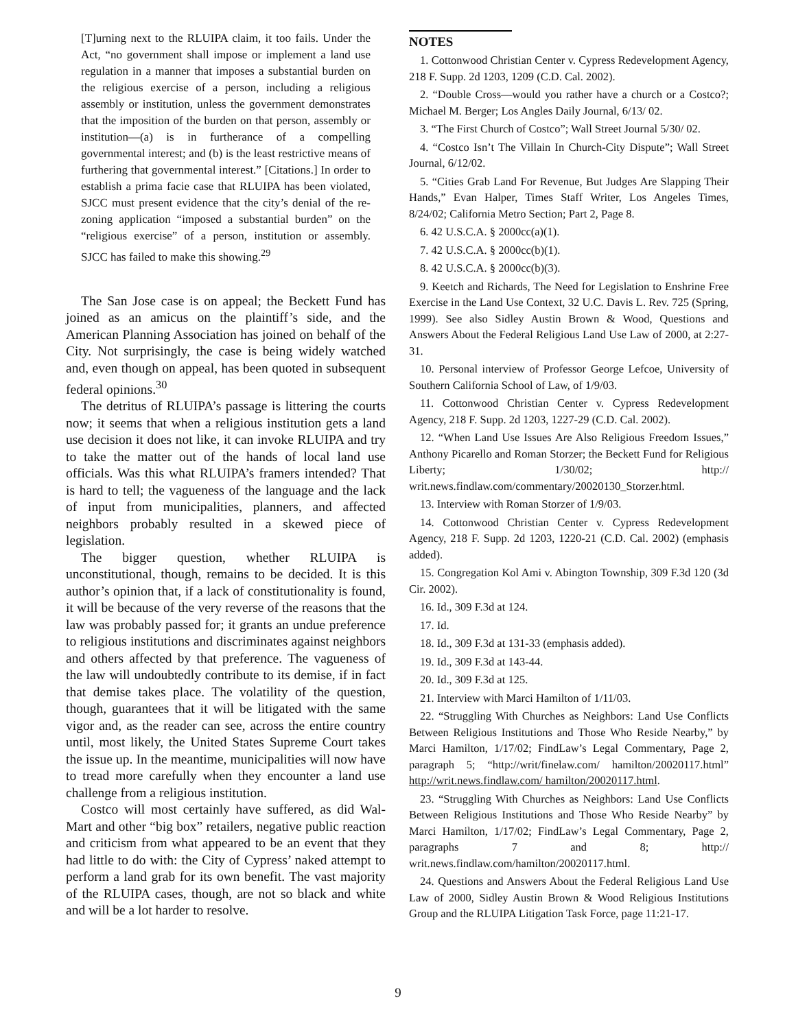[T]urning next to the RLUIPA claim, it too fails. Under the Act, “no government shall impose or implement a land use regulation in a manner that imposes a substantial burden on the religious exercise of a person, including a religious assembly or institution, unless the government demonstrates that the imposition of the burden on that person, assembly or institution—(a) is in furtherance of a compelling governmental interest; and (b) is the least restrictive means of furthering that governmental interest.” [Citations.] In order to establish a prima facie case that RLUIPA has been violated, SJCC must present evidence that the city’s denial of the re-zoning application “imposed a substantial burden” on the “religious exercise” of a person, institution or assembly. SJCC has failed to make this showing.<sup>29</sup>
The San Jose case is on appeal; the Beckett Fund has joined as an amicus on the plaintiff’s side, and the American Planning Association has joined on behalf of the City. Not surprisingly, the case is being widely watched and, even though on appeal, has been quoted in subsequent federal opinions.<sup>30</sup>
The detritus of RLUIPA’s passage is littering the courts now; it seems that when a religious institution gets a land use decision it does not like, it can invoke RLUIPA and try to take the matter out of the hands of local land use officials. Was this what RLUIPA’s framers intended? That is hard to tell; the vagueness of the language and the lack of input from municipalities, planners, and affected neighbors probably resulted in a skewed piece of legislation.
The bigger question, whether RLUIPA is unconstitutional, though, remains to be decided. It is this author’s opinion that, if a lack of constitutionality is found, it will be because of the very reverse of the reasons that the law was probably passed for; it grants an undue preference to religious institutions and discriminates against neighbors and others affected by that preference. The vagueness of the law will undoubtedly contribute to its demise, if in fact that demise takes place. The volatility of the question, though, guarantees that it will be litigated with the same vigor and, as the reader can see, across the entire country until, most likely, the United States Supreme Court takes the issue up. In the meantime, municipalities will now have to tread more carefully when they encounter a land use challenge from a religious institution.
Costco will most certainly have suffered, as did Wal-Mart and other “big box” retailers, negative public reaction and criticism from what appeared to be an event that they had little to do with: the City of Cypress’ naked attempt to perform a land grab for its own benefit. The vast majority of the RLUIPA cases, though, are not so black and white and will be a lot harder to resolve.
NOTES
1. Cottonwood Christian Center v. Cypress Redevelopment Agency, 218 F. Supp. 2d 1203, 1209 (C.D. Cal. 2002).
2. “Double Cross—would you rather have a church or a Costco?; Michael M. Berger; Los Angles Daily Journal, 6/13/ 02.
3. “The First Church of Costco”; Wall Street Journal 5/30/ 02.
4. “Costco Isn’t The Villain In Church-City Dispute”; Wall Street Journal, 6/12/02.
5. “Cities Grab Land For Revenue, But Judges Are Slapping Their Hands,” Evan Halper, Times Staff Writer, Los Angeles Times, 8/24/02; California Metro Section; Part 2, Page 8.
6. 42 U.S.C.A. § 2000cc(a)(1).
7. 42 U.S.C.A. § 2000cc(b)(1).
8. 42 U.S.C.A. § 2000cc(b)(3).
9. Keetch and Richards, The Need for Legislation to Enshrine Free Exercise in the Land Use Context, 32 U.C. Davis L. Rev. 725 (Spring, 1999). See also Sidley Austin Brown & Wood, Questions and Answers About the Federal Religious Land Use Law of 2000, at 2:27-31.
10. Personal interview of Professor George Lefcoe, University of Southern California School of Law, of 1/9/03.
11. Cottonwood Christian Center v. Cypress Redevelopment Agency, 218 F. Supp. 2d 1203, 1227-29 (C.D. Cal. 2002).
12. “When Land Use Issues Are Also Religious Freedom Issues,” Anthony Picarello and Roman Storzer; the Beckett Fund for Religious Liberty; 1/30/02; http:// writ.news.findlaw.com/commentary/20020130_Storzer.html.
13. Interview with Roman Storzer of 1/9/03.
14. Cottonwood Christian Center v. Cypress Redevelopment Agency, 218 F. Supp. 2d 1203, 1220-21 (C.D. Cal. 2002) (emphasis added).
15. Congregation Kol Ami v. Abington Township, 309 F.3d 120 (3d Cir. 2002).
16. Id., 309 F.3d at 124.
17. Id.
18. Id., 309 F.3d at 131-33 (emphasis added).
19. Id., 309 F.3d at 143-44.
20. Id., 309 F.3d at 125.
21. Interview with Marci Hamilton of 1/11/03.
22. “Struggling With Churches as Neighbors: Land Use Conflicts Between Religious Institutions and Those Who Reside Nearby,” by Marci Hamilton, 1/17/02; FindLaw’s Legal Commentary, Page 2, paragraph 5; “http://writ/finelaw.com/ hamilton/20020117.html” http://writ.news.findlaw.com/ hamilton/20020117.html.
23. “Struggling With Churches as Neighbors: Land Use Conflicts Between Religious Institutions and Those Who Reside Nearby” by Marci Hamilton, 1/17/02; FindLaw’s Legal Commentary, Page 2, paragraphs 7 and 8; http:// writ.news.findlaw.com/hamilton/20020117.html.
24. Questions and Answers About the Federal Religious Land Use Law of 2000, Sidley Austin Brown & Wood Religious Institutions Group and the RLUIPA Litigation Task Force, page 11:21-17.
9